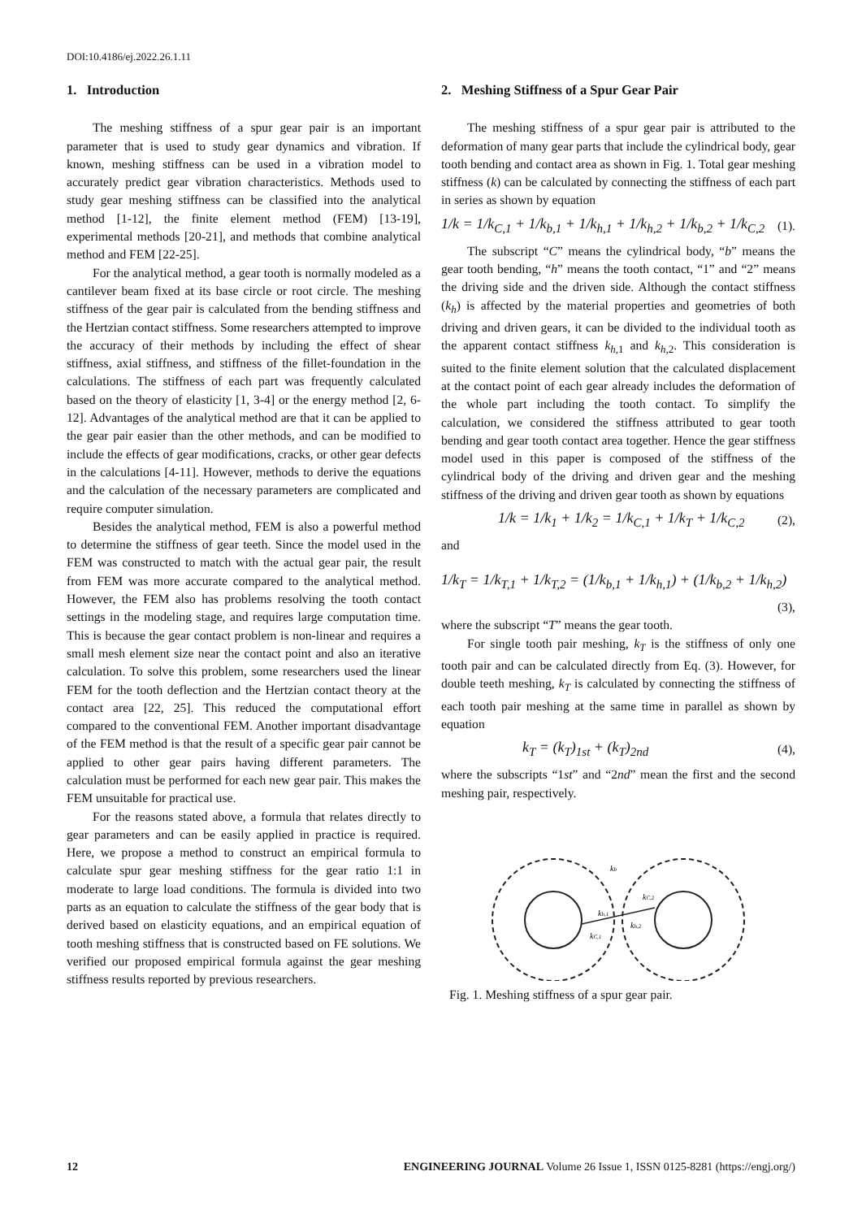DOI:10.4186/ej.2022.26.1.11
1. Introduction
The meshing stiffness of a spur gear pair is an important parameter that is used to study gear dynamics and vibration. If known, meshing stiffness can be used in a vibration model to accurately predict gear vibration characteristics. Methods used to study gear meshing stiffness can be classified into the analytical method [1-12], the finite element method (FEM) [13-19], experimental methods [20-21], and methods that combine analytical method and FEM [22-25].
For the analytical method, a gear tooth is normally modeled as a cantilever beam fixed at its base circle or root circle. The meshing stiffness of the gear pair is calculated from the bending stiffness and the Hertzian contact stiffness. Some researchers attempted to improve the accuracy of their methods by including the effect of shear stiffness, axial stiffness, and stiffness of the fillet-foundation in the calculations. The stiffness of each part was frequently calculated based on the theory of elasticity [1, 3-4] or the energy method [2, 6-12]. Advantages of the analytical method are that it can be applied to the gear pair easier than the other methods, and can be modified to include the effects of gear modifications, cracks, or other gear defects in the calculations [4-11]. However, methods to derive the equations and the calculation of the necessary parameters are complicated and require computer simulation.
Besides the analytical method, FEM is also a powerful method to determine the stiffness of gear teeth. Since the model used in the FEM was constructed to match with the actual gear pair, the result from FEM was more accurate compared to the analytical method. However, the FEM also has problems resolving the tooth contact settings in the modeling stage, and requires large computation time. This is because the gear contact problem is non-linear and requires a small mesh element size near the contact point and also an iterative calculation. To solve this problem, some researchers used the linear FEM for the tooth deflection and the Hertzian contact theory at the contact area [22, 25]. This reduced the computational effort compared to the conventional FEM. Another important disadvantage of the FEM method is that the result of a specific gear pair cannot be applied to other gear pairs having different parameters. The calculation must be performed for each new gear pair. This makes the FEM unsuitable for practical use.
For the reasons stated above, a formula that relates directly to gear parameters and can be easily applied in practice is required. Here, we propose a method to construct an empirical formula to calculate spur gear meshing stiffness for the gear ratio 1:1 in moderate to large load conditions. The formula is divided into two parts as an equation to calculate the stiffness of the gear body that is derived based on elasticity equations, and an empirical equation of tooth meshing stiffness that is constructed based on FE solutions. We verified our proposed empirical formula against the gear meshing stiffness results reported by previous researchers.
2. Meshing Stiffness of a Spur Gear Pair
The meshing stiffness of a spur gear pair is attributed to the deformation of many gear parts that include the cylindrical body, gear tooth bending and contact area as shown in Fig. 1. Total gear meshing stiffness (k) can be calculated by connecting the stiffness of each part in series as shown by equation
1/k = 1/k<sub>C,1</sub> + 1/k<sub>b,1</sub> + 1/k<sub>h,1</sub> + 1/k<sub>h,2</sub> + 1/k<sub>b,2</sub> + 1/k<sub>C,2</sub> (1).
The subscript “C” means the cylindrical body, “b” means the gear tooth bending, “h” means the tooth contact, “1” and “2” means the driving side and the driven side. Although the contact stiffness (k<sub>h</sub>) is affected by the material properties and geometries of both driving and driven gears, it can be divided to the individual tooth as the apparent contact stiffness k<sub>h</sub><sub>,1</sub> and k<sub>h</sub><sub>,2</sub>. This consideration is suited to the finite element solution that the calculated displacement at the contact point of each gear already includes the deformation of the whole part including the tooth contact. To simplify the calculation, we considered the stiffness attributed to gear tooth bending and gear tooth contact area together. Hence the gear stiffness model used in this paper is composed of the stiffness of the cylindrical body of the driving and driven gear and the meshing stiffness of the driving and driven gear tooth as shown by equations
1/k = 1/k<sub>1</sub> + 1/k<sub>2</sub> = 1/k<sub>C,1</sub> + 1/k<sub>T</sub> + 1/k<sub>C,2</sub> (2),
and
1/k<sub>T</sub> = 1/k<sub>T,1</sub> + 1/k<sub>T,2</sub> = (1/k<sub>b,1</sub> + 1/k<sub>h,1</sub>) + (1/k<sub>b,2</sub> + 1/k<sub>h,2</sub>)
(3),
where the subscript “T” means the gear tooth.
For single tooth pair meshing, k<sub>T</sub> is the stiffness of only one tooth pair and can be calculated directly from Eq. (3). However, for double teeth meshing, k<sub>T</sub> is calculated by connecting the stiffness of each tooth pair meshing at the same time in parallel as shown by equation
k<sub>T</sub> = (k<sub>T</sub>)<sub>1st</sub> + (k<sub>T</sub>)<sub>2nd</sub> (4),
where the subscripts “1st” and “2nd” mean the first and the second meshing pair, respectively.
kb
kC,2
kh,1
kh,2
kC,1
Fig. 1. Meshing stiffness of a spur gear pair.
12 ENGINEERING JOURNAL Volume 26 Issue 1, ISSN 0125-8281 (https://engj.org/)